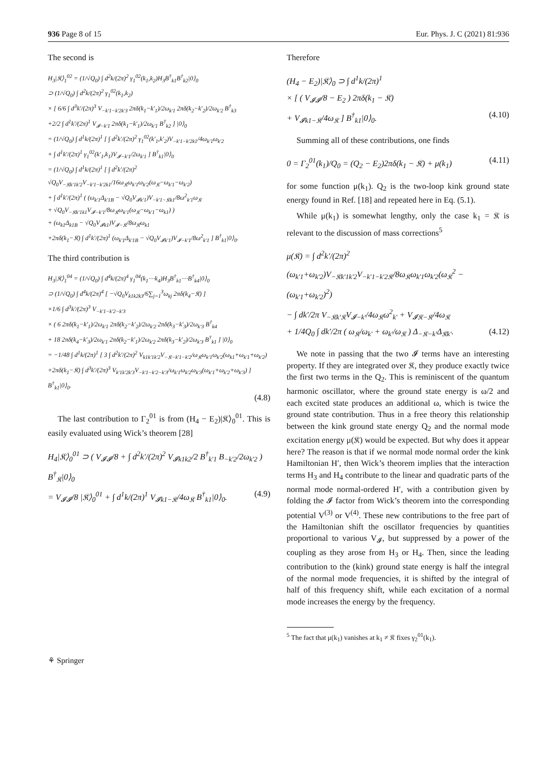936 Page 8 of 15 Eur. Phys. J. C (2021) 81:936
The second is
H<sub>3</sub>|𝔎⟩<sub>1</sub><sup>02</sup> = (1/√Q<sub>0</sub>) ∫ d<sup>2</sup>k/(2π)<sup>2</sup> γ<sub>1</sub><sup>02</sup>(k<sub>1</sub>,k<sub>2</sub>)H<sub>3</sub>B<sup>†</sup><sub>k1</sub>B<sup>†</sup><sub>k2</sub>|0⟩<sub>0</sub>
⊃ (1/√Q<sub>0</sub>) ∫ d<sup>2</sup>k/(2π)<sup>2</sup> γ<sub>1</sub><sup>02</sup>(k<sub>1</sub>,k<sub>2</sub>)
× [ 6/6 ∫ d<sup>3</sup>k′/(2π)<sup>3</sup> V<sub>−k′1−k′2k′3</sub> 2πδ(k<sub>1</sub>−k′<sub>1</sub>)/2ω<sub>k′1</sub> 2πδ(k<sub>2</sub>−k′<sub>2</sub>)/2ω<sub>k′2</sub> B<sup>†</sup><sub>k3</sub>
+2/2 ∫ d<sup>1</sup>k′/(2π)<sup>1</sup> V<sub>𝓘−k′1</sub> 2πδ(k<sub>1</sub>−k′<sub>1</sub>)/2ω<sub>k′1</sub> B<sup>†</sup><sub>k2</sub> ] |0⟩<sub>0</sub>
= (1/√Q<sub>0</sub>) ∫ d<sup>1</sup>k/(2π)<sup>1</sup> [ ∫ d<sup>2</sup>k′/(2π)<sup>2</sup> γ<sub>1</sub><sup>02</sup>(k′<sub>1</sub>,k′<sub>2</sub>)V<sub>−k′1−k′2k1</sub>/4ω<sub>k′1</sub>ω<sub>k′2</sub>
+ ∫ d<sup>1</sup>k′/(2π)<sup>1</sup> γ<sub>1</sub><sup>02</sup>(k′<sub>1</sub>,k<sub>1</sub>)V<sub>𝓘−k′1</sub>/2ω<sub>k′1</sub> ] B<sup>†</sup><sub>k1</sub>|0⟩<sub>0</sub>
= (1/√Q<sub>0</sub>) ∫ d<sup>1</sup>k/(2π)<sup>1</sup> [ ∫ d<sup>2</sup>k′/(2π)<sup>2</sup> √Q<sub>0</sub>V<sub>−𝔎k′1k′2</sub>V<sub>−k′1−k′2k1</sub>/16ω<sub>𝔎</sub>ω<sub>k′1</sub>ω<sub>k′2</sub>(ω<sub>𝔎</sub>−ω<sub>k′1</sub>−ω<sub>k′2</sub>)
+ ∫ d<sup>1</sup>k′/(2π)<sup>1</sup> ( (ω<sub>k′1</sub>Δ<sub>k′1B</sub> − √Q<sub>0</sub>V<sub>𝓘k′1</sub>)V<sub>−k′1−𝔎k1</sub>/8ω<sup>2</sup><sub>k′1</sub>ω<sub>𝔎</sub>
+ √Q<sub>0</sub>V<sub>−𝔎k′1k1</sub>V<sub>𝓘−k′1</sub>/8ω<sub>𝔎</sub>ω<sub>k′1</sub>(ω<sub>𝔎</sub>−ω<sub>k′1</sub>−ω<sub>k1</sub>) )
+ (ω<sub>k1</sub>Δ<sub>k1B</sub> − √Q<sub>0</sub>V<sub>𝓘k1</sub>)V<sub>𝓘−𝔎</sub>/8ω<sub>𝔎</sub>ω<sub>k1</sub>
+2πδ(k<sub>1</sub>−𝔎) ∫ d<sup>1</sup>k′/(2π)<sup>1</sup> (ω<sub>k′1</sub>Δ<sub>k′1B</sub> − √Q<sub>0</sub>V<sub>𝓘k′1</sub>)V<sub>𝓘−k′1</sub>/8ω<sup>2</sup><sub>k′1</sub> ] B<sup>†</sup><sub>k1</sub>|0⟩<sub>0</sub>.
The third contribution is
H<sub>3</sub>|𝔎⟩<sub>1</sub><sup>04</sup> = (1/√Q<sub>0</sub>) ∫ d<sup>4</sup>k/(2π)<sup>4</sup> γ<sub>1</sub><sup>04</sup>(k<sub>1</sub>⋯k<sub>4</sub>)H<sub>3</sub>B<sup>†</sup><sub>k1</sub>⋯B<sup>†</sup><sub>k4</sub>|0⟩<sub>0</sub>
⊃ (1/√Q<sub>0</sub>) ∫ d<sup>4</sup>k/(2π)<sup>4</sup> [ −√Q<sub>0</sub>V<sub>k1k2k3</sub>/6∑<sub>j=1</sub><sup>3</sup>ω<sub>kj</sub> 2πδ(k<sub>4</sub>−𝔎) ]
×1/6 ∫ d<sup>3</sup>k′/(2π)<sup>3</sup> V<sub>−k′1−k′2−k′3</sub>
× ( 6 2πδ(k<sub>1</sub>−k′<sub>1</sub>)/2ω<sub>k′1</sub> 2πδ(k<sub>2</sub>−k′<sub>2</sub>)/2ω<sub>k′2</sub> 2πδ(k<sub>3</sub>−k′<sub>3</sub>)/2ω<sub>k′3</sub> B<sup>†</sup><sub>k4</sub>
+ 18 2πδ(k<sub>4</sub>−k′<sub>3</sub>)/2ω<sub>k′1</sub> 2πδ(k<sub>2</sub>−k′<sub>1</sub>)/2ω<sub>k′2</sub> 2πδ(k<sub>3</sub>−k′<sub>2</sub>)/2ω<sub>k′3</sub> B<sup>†</sup><sub>k1</sub> ] |0⟩<sub>0</sub>
= −1/48 ∫ d<sup>1</sup>k/(2π)<sup>1</sup> [ 3 ∫ d<sup>2</sup>k′/(2π)<sup>2</sup> V<sub>k1k′1k′2</sub>V<sub>−𝔎−k′1−k′2</sub>/ω<sub>𝔎</sub>ω<sub>k′1</sub>ω<sub>k′2</sub>(ω<sub>k1</sub>+ω<sub>k′1</sub>+ω<sub>k′2</sub>)
+2πδ(k<sub>1</sub>−𝔎) ∫ d<sup>3</sup>k′/(2π)<sup>3</sup> V<sub>k′1k′2k′3</sub>V<sub>−k′1−k′2−k′3</sub>/ω<sub>k′1</sub>ω<sub>k′2</sub>ω<sub>k′3</sub>(ω<sub>k′1</sub>+ω<sub>k′2</sub>+ω<sub>k′3</sub>) ] B<sup>†</sup><sub>k1</sub>|0⟩<sub>0</sub>.
(4.8)
The last contribution to Γ<sub>2</sub><sup>01</sup> is from (H<sub>4</sub> − E<sub>2</sub>)|𝔎⟩<sub>0</sub><sup>01</sup>. This is easily evaluated using Wick’s theorem [28]
H<sub>4</sub>|𝔎⟩<sub>0</sub><sup>01</sup> ⊃ ( V<sub>𝓘𝓘</sub>/8 + ∫ d<sup>2</sup>k′/(2π)<sup>2</sup> V<sub>𝓘k1k2</sub>/2 B<sup>†</sup><sub>k′1</sub> B<sub>−k′2</sub>/2ω<sub>k′2</sub> ) B<sup>†</sup><sub>𝔎</sub>|0⟩<sub>0</sub>
= V<sub>𝓘𝓘</sub>/8 |𝔎⟩<sub>0</sub><sup>01</sup> + ∫ d<sup>1</sup>k/(2π)<sup>1</sup> V<sub>𝓘k1−𝔎</sub>/4ω<sub>𝔎</sub> B<sup>†</sup><sub>k1</sub>|0⟩<sub>0</sub>. (4.9)
Therefore
(H<sub>4</sub> − E<sub>2</sub>)|𝔎⟩<sub>0</sub> ⊃ ∫ d<sup>1</sup>k/(2π)<sup>1</sup>
× [ ( V<sub>𝓘𝓘</sub>/8 − E<sub>2</sub> ) 2πδ(k<sub>1</sub> − 𝔎)
+ V<sub>𝓘k1−𝔎</sub>/4ω<sub>𝔎</sub> ] B<sup>†</sup><sub>k1</sub>|0⟩<sub>0</sub>. (4.10)
Summing all of these contributions, one finds
0 = Γ<sub>2</sub><sup>01</sup>(k<sub>1</sub>)/Q<sub>0</sub> = (Q<sub>2</sub> − E<sub>2</sub>)2πδ(k<sub>1</sub> − 𝔎) + μ(k<sub>1</sub>) (4.11)
for some function μ(k<sub>1</sub>). Q<sub>2</sub> is the two-loop kink ground state energy found in Ref. [18] and repeated here in Eq. (5.1).
While μ(k<sub>1</sub>) is somewhat lengthy, only the case k<sub>1</sub> = 𝔎 is relevant to the discussion of mass corrections<sup>5</sup>
μ(𝔎) = ∫ d<sup>2</sup>k′/(2π)<sup>2</sup> (ω<sub>k′1</sub>+ω<sub>k′2</sub>)V<sub>−𝔎k′1k′2</sub>V<sub>−k′1−k′2𝔎</sub>/8ω<sub>𝔎</sub>ω<sub>k′1</sub>ω<sub>k′2</sub>(ω<sub>𝔎</sub><sup>2</sup> − (ω<sub>k′1</sub>+ω<sub>k′2</sub>)<sup>2</sup>)
− ∫ dk′/2π V<sub>−𝔎k′𝔎</sub>V<sub>𝓘−k′</sub>/4ω<sub>𝔎</sub>ω<sup>2</sup><sub>k′</sub> + V<sub>𝓘𝔎−𝔎</sub>/4ω<sub>𝔎</sub>
+ 1/4Q<sub>0</sub> ∫ dk′/2π ( ω<sub>𝔎</sub>/ω<sub>k′</sub> + ω<sub>k′</sub>/ω<sub>𝔎</sub> ) Δ<sub>−𝔎−k′</sub>Δ<sub>𝔎k′</sub>. (4.12)
We note in passing that the two 𝓘 terms have an interesting property. If they are integrated over 𝔎, they produce exactly twice the first two terms in the Q<sub>2</sub>. This is reminiscent of the quantum harmonic oscillator, where the ground state energy is ω/2 and each excited state produces an additional ω, which is twice the ground state contribution. Thus in a free theory this relationship between the kink ground state energy Q<sub>2</sub> and the normal mode excitation energy μ(𝔎) would be expected. But why does it appear here? The reason is that if we normal mode normal order the kink Hamiltonian H′, then Wick’s theorem implies that the interaction terms H<sub>3</sub> and H<sub>4</sub> contribute to the linear and quadratic parts of the normal mode normal-ordered H′, with a contribution given by folding the 𝓘 factor from Wick’s theorem into the corresponding potential V<sup>(3)</sup> or V<sup>(4)</sup>. These new contributions to the free part of the Hamiltonian shift the oscillator frequencies by quantities proportional to various V<sub>𝓘</sub>, but suppressed by a power of the coupling as they arose from H<sub>3</sub> or H<sub>4</sub>. Then, since the leading contribution to the (kink) ground state energy is half the integral of the normal mode frequencies, it is shifted by the integral of half of this frequency shift, while each excitation of a normal mode increases the energy by the frequency.
<sup>5</sup> The fact that μ(k<sub>1</sub>) vanishes at k<sub>1</sub> ≠ 𝔎 fixes γ<sub>2</sub><sup>01</sup>(k<sub>1</sub>).
⚘ Springer